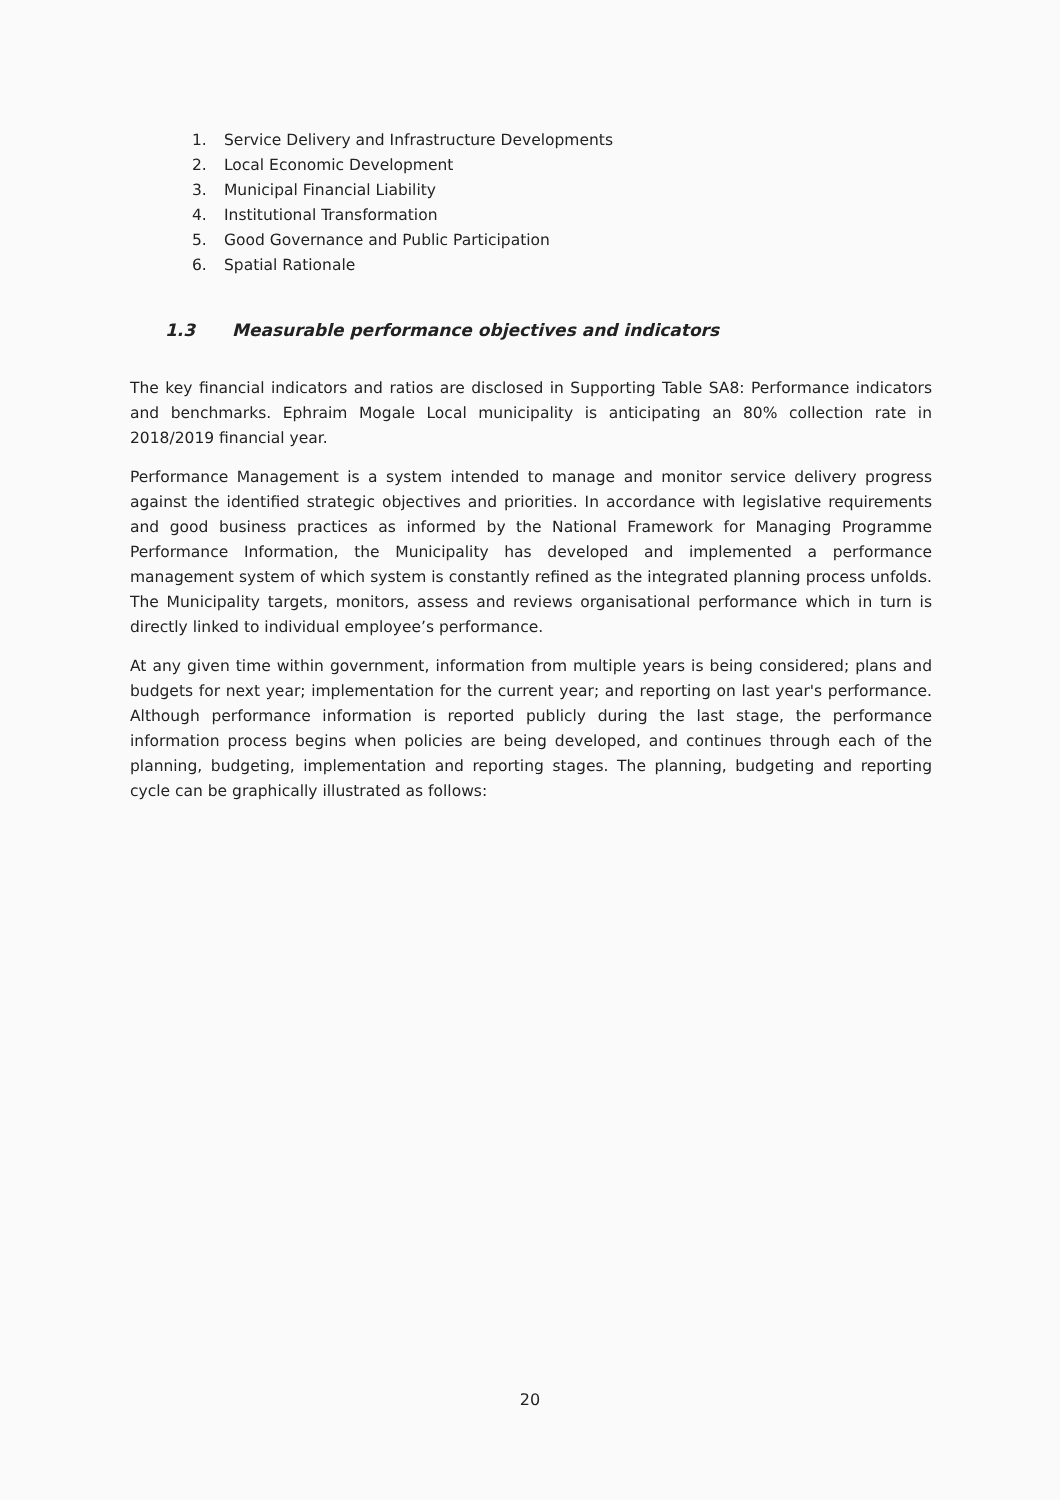1. Service Delivery and Infrastructure Developments
2. Local Economic Development
3. Municipal Financial Liability
4. Institutional Transformation
5. Good Governance and Public Participation
6. Spatial Rationale
1.3 Measurable performance objectives and indicators
The key financial indicators and ratios are disclosed in Supporting Table SA8: Performance indicators and benchmarks. Ephraim Mogale Local municipality is anticipating an 80% collection rate in 2018/2019 financial year.
Performance Management is a system intended to manage and monitor service delivery progress against the identified strategic objectives and priorities. In accordance with legislative requirements and good business practices as informed by the National Framework for Managing Programme Performance Information, the Municipality has developed and implemented a performance management system of which system is constantly refined as the integrated planning process unfolds. The Municipality targets, monitors, assess and reviews organisational performance which in turn is directly linked to individual employee’s performance.
At any given time within government, information from multiple years is being considered; plans and budgets for next year; implementation for the current year; and reporting on last year's performance. Although performance information is reported publicly during the last stage, the performance information process begins when policies are being developed, and continues through each of the planning, budgeting, implementation and reporting stages. The planning, budgeting and reporting cycle can be graphically illustrated as follows:
20